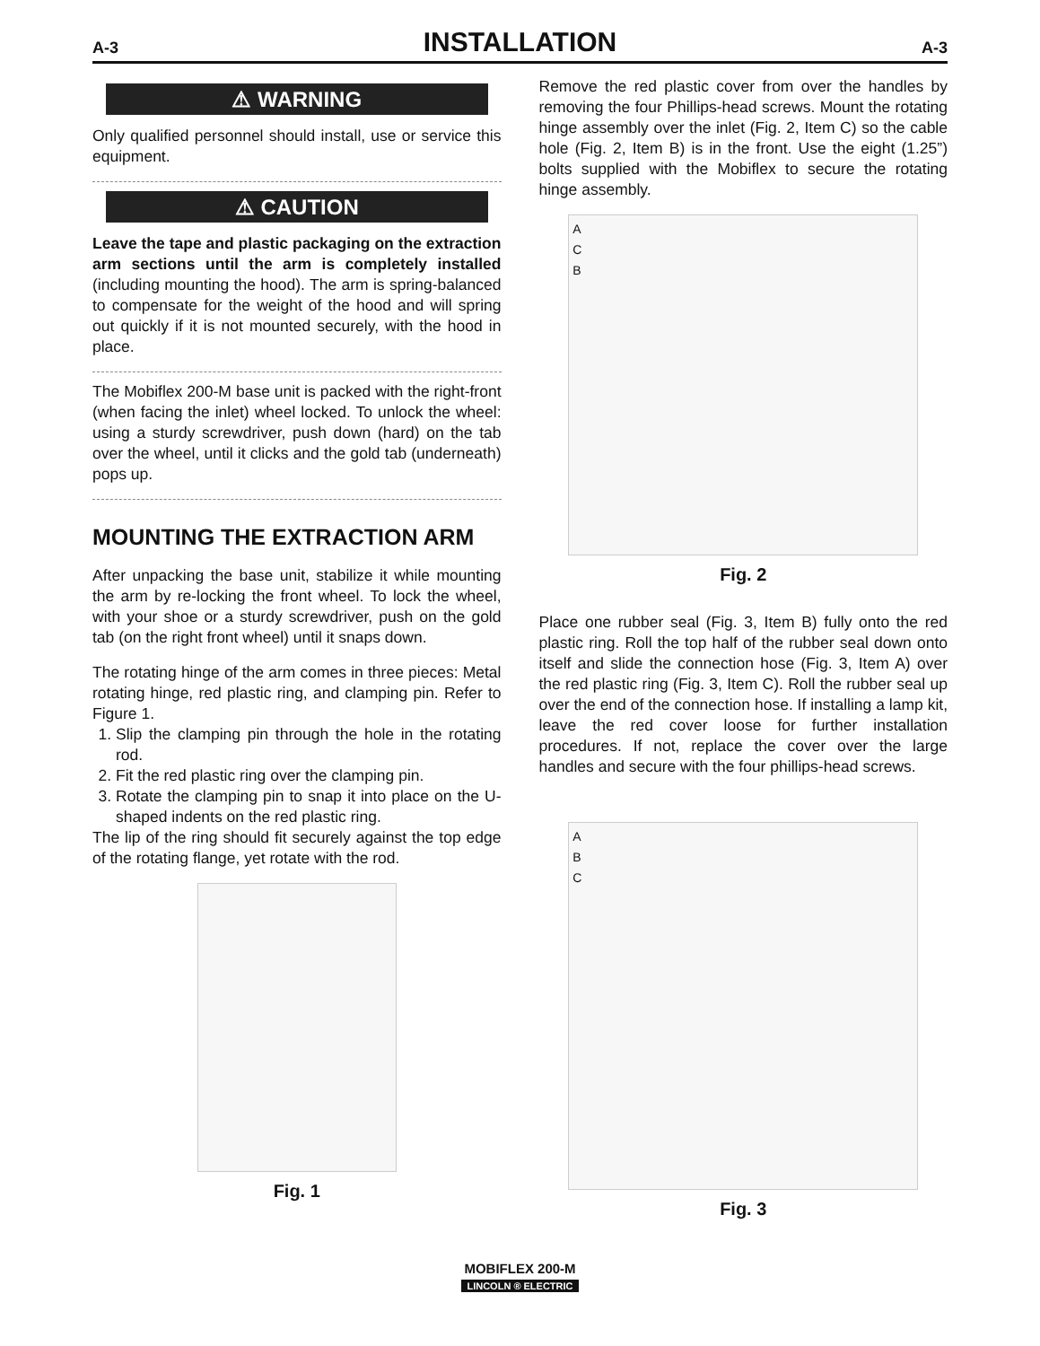A-3 INSTALLATION A-3
⚠ WARNING
Only qualified personnel should install, use or service this equipment.
⚠ CAUTION
Leave the tape and plastic packaging on the extraction arm sections until the arm is completely installed (including mounting the hood). The arm is spring-balanced to compensate for the weight of the hood and will spring out quickly if it is not mounted securely, with the hood in place.
The Mobiflex 200-M base unit is packed with the right-front (when facing the inlet) wheel locked. To unlock the wheel: using a sturdy screwdriver, push down (hard) on the tab over the wheel, until it clicks and the gold tab (underneath) pops up.
MOUNTING THE EXTRACTION ARM
After unpacking the base unit, stabilize it while mounting the arm by re-locking the front wheel. To lock the wheel, with your shoe or a sturdy screwdriver, push on the gold tab (on the right front wheel) until it snaps down.
The rotating hinge of the arm comes in three pieces: Metal rotating hinge, red plastic ring, and clamping pin. Refer to Figure 1.
1. Slip the clamping pin through the hole in the rotating rod.
2. Fit the red plastic ring over the clamping pin.
3. Rotate the clamping pin to snap it into place on the U-shaped indents on the red plastic ring.
The lip of the ring should fit securely against the top edge of the rotating flange, yet rotate with the rod.
Fig. 1
Remove the red plastic cover from over the handles by removing the four Phillips-head screws. Mount the rotating hinge assembly over the inlet (Fig. 2, Item C) so the cable hole (Fig. 2, Item B) is in the front. Use the eight (1.25”) bolts supplied with the Mobiflex to secure the rotating hinge assembly.
A
C
B
Fig. 2
Place one rubber seal (Fig. 3, Item B) fully onto the red plastic ring. Roll the top half of the rubber seal down onto itself and slide the connection hose (Fig. 3, Item A) over the red plastic ring (Fig. 3, Item C). Roll the rubber seal up over the end of the connection hose. If installing a lamp kit, leave the red cover loose for further installation procedures. If not, replace the cover over the large handles and secure with the four phillips-head screws.
A
B
C
Fig. 3
MOBIFLEX 200-M
LINCOLN ® ELECTRIC